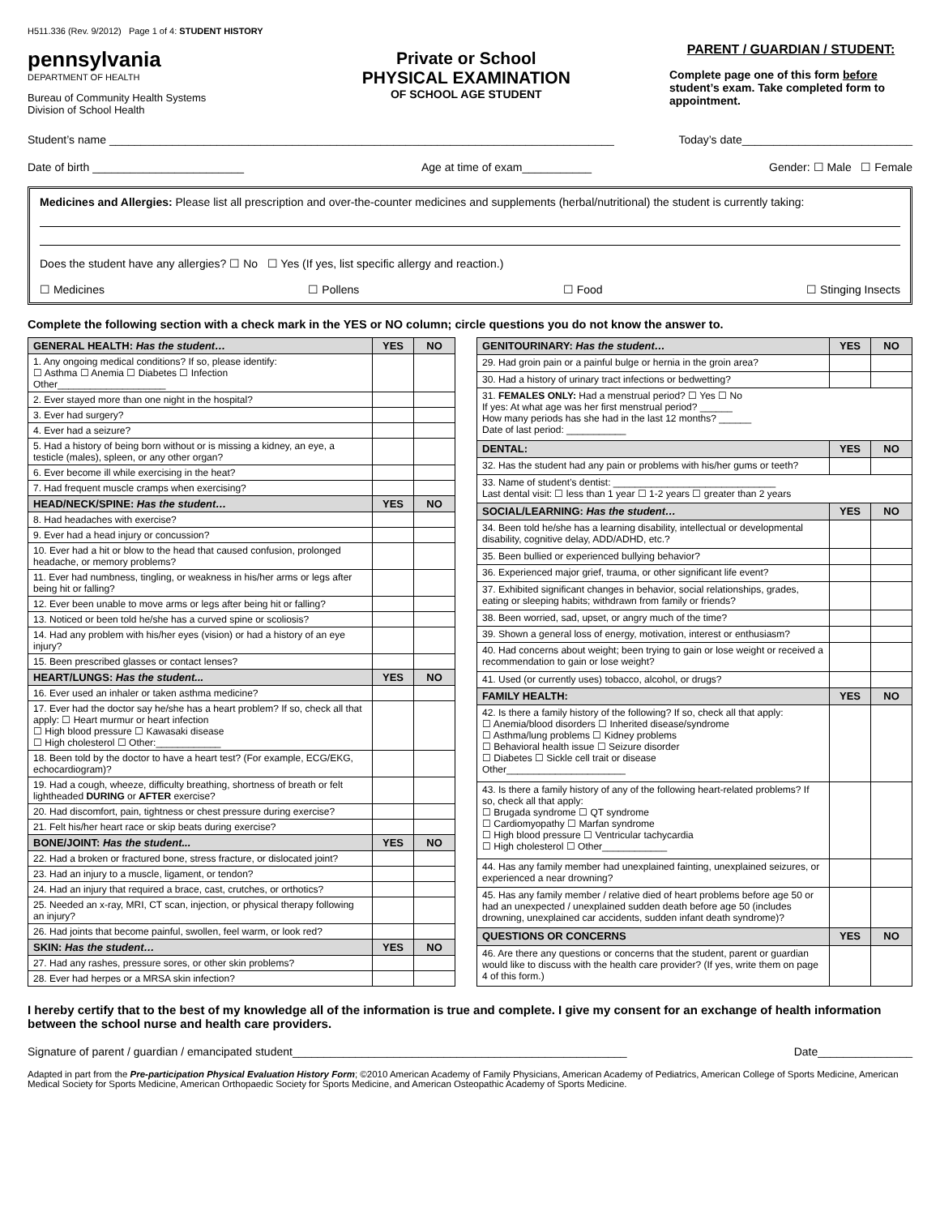H511.336 (Rev. 9/2012) Page 1 of 4: STUDENT HISTORY
pennsylvania
DEPARTMENT OF HEALTH
Bureau of Community Health Systems
Division of School Health
Private or School
PHYSICAL EXAMINATION
OF SCHOOL AGE STUDENT
PARENT / GUARDIAN / STUDENT:
Complete page one of this form before student’s exam. Take completed form to appointment.
Student’s name ________________________________________________________________________________ Today’s date___________________________
Date of birth ________________________ Age at time of exam___________ Gender: ☐ Male ☐ Female
Medicines and Allergies: Please list all prescription and over-the-counter medicines and supplements (herbal/nutritional) the student is currently taking:
Does the student have any allergies? ☐ No ☐ Yes (If yes, list specific allergy and reaction.)
☐ Medicines ☐ Pollens ☐ Food ☐ Stinging Insects
Complete the following section with a check mark in the YES or NO column; circle questions you do not know the answer to.
| GENERAL HEALTH: Has the student… | YES | NO |
| --- | --- | --- |
| 1. Any ongoing medical conditions? If so, please identify: ☐ Asthma ☐ Anemia ☐ Diabetes ☐ Infection Other____________________ | | |
| 2. Ever stayed more than one night in the hospital? | | |
| 3. Ever had surgery? | | |
| 4. Ever had a seizure? | | |
| 5. Had a history of being born without or is missing a kidney, an eye, a testicle (males), spleen, or any other organ? | | |
| 6. Ever become ill while exercising in the heat? | | |
| 7. Had frequent muscle cramps when exercising? | | |
| HEAD/NECK/SPINE: Has the student… | YES | NO |
| 8. Had headaches with exercise? | | |
| 9. Ever had a head injury or concussion? | | |
| 10. Ever had a hit or blow to the head that caused confusion, prolonged headache, or memory problems? | | |
| 11. Ever had numbness, tingling, or weakness in his/her arms or legs after being hit or falling? | | |
| 12. Ever been unable to move arms or legs after being hit or falling? | | |
| 13. Noticed or been told he/she has a curved spine or scoliosis? | | |
| 14. Had any problem with his/her eyes (vision) or had a history of an eye injury? | | |
| 15. Been prescribed glasses or contact lenses? | | |
| HEART/LUNGS: Has the student... | YES | NO |
| 16. Ever used an inhaler or taken asthma medicine? | | |
| 17. Ever had the doctor say he/she has a heart problem? If so, check all that apply: ☐ Heart murmur or heart infection ☐ High blood pressure ☐ Kawasaki disease ☐ High cholesterol ☐ Other:____________ | | |
| 18. Been told by the doctor to have a heart test? (For example, ECG/EKG, echocardiogram)? | | |
| 19. Had a cough, wheeze, difficulty breathing, shortness of breath or felt lightheaded DURING or AFTER exercise? | | |
| 20. Had discomfort, pain, tightness or chest pressure during exercise? | | |
| 21. Felt his/her heart race or skip beats during exercise? | | |
| BONE/JOINT: Has the student... | YES | NO |
| 22. Had a broken or fractured bone, stress fracture, or dislocated joint? | | |
| 23. Had an injury to a muscle, ligament, or tendon? | | |
| 24. Had an injury that required a brace, cast, crutches, or orthotics? | | |
| 25. Needed an x-ray, MRI, CT scan, injection, or physical therapy following an injury? | | |
| 26. Had joints that become painful, swollen, feel warm, or look red? | | |
| SKIN: Has the student… | YES | NO |
| 27. Had any rashes, pressure sores, or other skin problems? | | |
| 28. Ever had herpes or a MRSA skin infection? | | |
| GENITOURINARY: Has the student… | YES | NO |
| --- | --- | --- |
| 29. Had groin pain or a painful bulge or hernia in the groin area? | | |
| 30. Had a history of urinary tract infections or bedwetting? | | |
| 31. FEMALES ONLY: Had a menstrual period? ☐ Yes ☐ No If yes: At what age was her first menstrual period? ______ How many periods has she had in the last 12 months? ______ Date of last period: ___________ | | |
| DENTAL: | YES | NO |
| 32. Has the student had any pain or problems with his/her gums or teeth? | | |
| 33. Name of student’s dentist: ______________________________ Last dental visit: ☐ less than 1 year ☐ 1-2 years ☐ greater than 2 years | | |
| SOCIAL/LEARNING: Has the student… | YES | NO |
| 34. Been told he/she has a learning disability, intellectual or developmental disability, cognitive delay, ADD/ADHD, etc.? | | |
| 35. Been bullied or experienced bullying behavior? | | |
| 36. Experienced major grief, trauma, or other significant life event? | | |
| 37. Exhibited significant changes in behavior, social relationships, grades, eating or sleeping habits; withdrawn from family or friends? | | |
| 38. Been worried, sad, upset, or angry much of the time? | | |
| 39. Shown a general loss of energy, motivation, interest or enthusiasm? | | |
| 40. Had concerns about weight; been trying to gain or lose weight or received a recommendation to gain or lose weight? | | |
| 41. Used (or currently uses) tobacco, alcohol, or drugs? | | |
| FAMILY HEALTH: | YES | NO |
| 42. Is there a family history of the following? If so, check all that apply: ☐ Anemia/blood disorders ☐ Inherited disease/syndrome ☐ Asthma/lung problems ☐ Kidney problems ☐ Behavioral health issue ☐ Seizure disorder ☐ Diabetes ☐ Sickle cell trait or disease Other______________________ | | |
| 43. Is there a family history of any of the following heart-related problems? If so, check all that apply: ☐ Brugada syndrome ☐ QT syndrome ☐ Cardiomyopathy ☐ Marfan syndrome ☐ High blood pressure ☐ Ventricular tachycardia ☐ High cholesterol ☐ Other____________ | | |
| 44. Has any family member had unexplained fainting, unexplained seizures, or experienced a near drowning? | | |
| 45. Has any family member / relative died of heart problems before age 50 or had an unexpected / unexplained sudden death before age 50 (includes drowning, unexplained car accidents, sudden infant death syndrome)? | | |
| QUESTIONS OR CONCERNS | YES | NO |
| 46. Are there any questions or concerns that the student, parent or guardian would like to discuss with the health care provider? (If yes, write them on page 4 of this form.) | | |
I hereby certify that to the best of my knowledge all of the information is true and complete. I give my consent for an exchange of health information between the school nurse and health care providers.
Signature of parent / guardian / emancipated student_____________________________________________________ Date_______________
Adapted in part from the Pre-participation Physical Evaluation History Form; ©2010 American Academy of Family Physicians, American Academy of Pediatrics, American College of Sports Medicine, American Medical Society for Sports Medicine, American Orthopaedic Society for Sports Medicine, and American Osteopathic Academy of Sports Medicine.